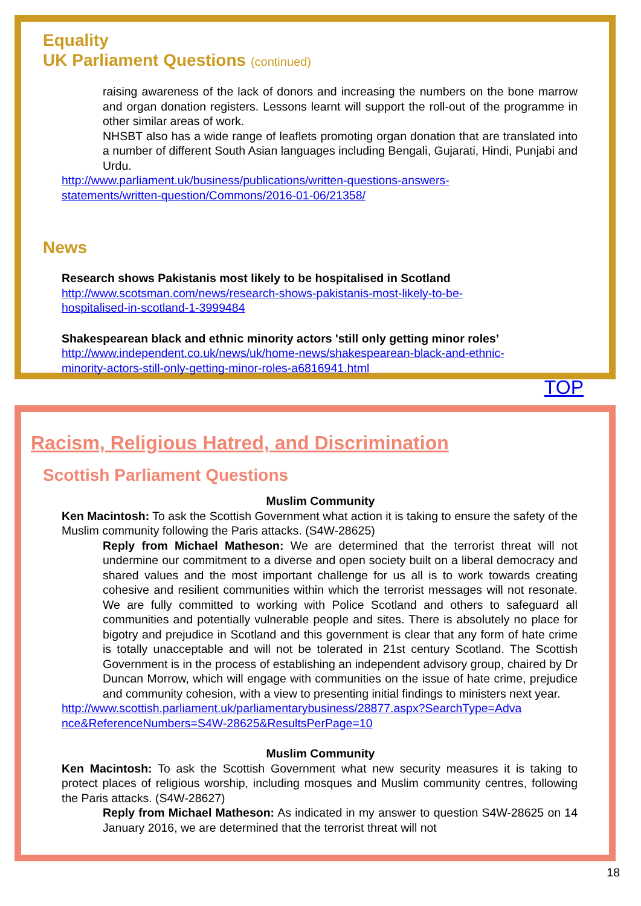Equality
UK Parliament Questions (continued)
raising awareness of the lack of donors and increasing the numbers on the bone marrow and organ donation registers. Lessons learnt will support the roll-out of the programme in other similar areas of work.
NHSBT also has a wide range of leaflets promoting organ donation that are translated into a number of different South Asian languages including Bengali, Gujarati, Hindi, Punjabi and Urdu.
http://www.parliament.uk/business/publications/written-questions-answers-
statements/written-question/Commons/2016-01-06/21358/
News
Research shows Pakistanis most likely to be hospitalised in Scotland
http://www.scotsman.com/news/research-shows-pakistanis-most-likely-to-be-
hospitalised-in-scotland-1-3999484
Shakespearean black and ethnic minority actors 'still only getting minor roles’
http://www.independent.co.uk/news/uk/home-news/shakespearean-black-and-ethnic-
minority-actors-still-only-getting-minor-roles-a6816941.html
TOP
Racism, Religious Hatred, and Discrimination
Scottish Parliament Questions
Muslim Community
Ken Macintosh: To ask the Scottish Government what action it is taking to ensure the safety of the Muslim community following the Paris attacks. (S4W-28625)
Reply from Michael Matheson: We are determined that the terrorist threat will not undermine our commitment to a diverse and open society built on a liberal democracy and shared values and the most important challenge for us all is to work towards creating cohesive and resilient communities within which the terrorist messages will not resonate. We are fully committed to working with Police Scotland and others to safeguard all communities and potentially vulnerable people and sites. There is absolutely no place for bigotry and prejudice in Scotland and this government is clear that any form of hate crime is totally unacceptable and will not be tolerated in 21st century Scotland. The Scottish Government is in the process of establishing an independent advisory group, chaired by Dr Duncan Morrow, which will engage with communities on the issue of hate crime, prejudice and community cohesion, with a view to presenting initial findings to ministers next year.
http://www.scottish.parliament.uk/parliamentarybusiness/28877.aspx?SearchType=Adva
nce&ReferenceNumbers=S4W-28625&ResultsPerPage=10
Muslim Community
Ken Macintosh: To ask the Scottish Government what new security measures it is taking to protect places of religious worship, including mosques and Muslim community centres, following the Paris attacks. (S4W-28627)
Reply from Michael Matheson: As indicated in my answer to question S4W-28625 on 14 January 2016, we are determined that the terrorist threat will not
18